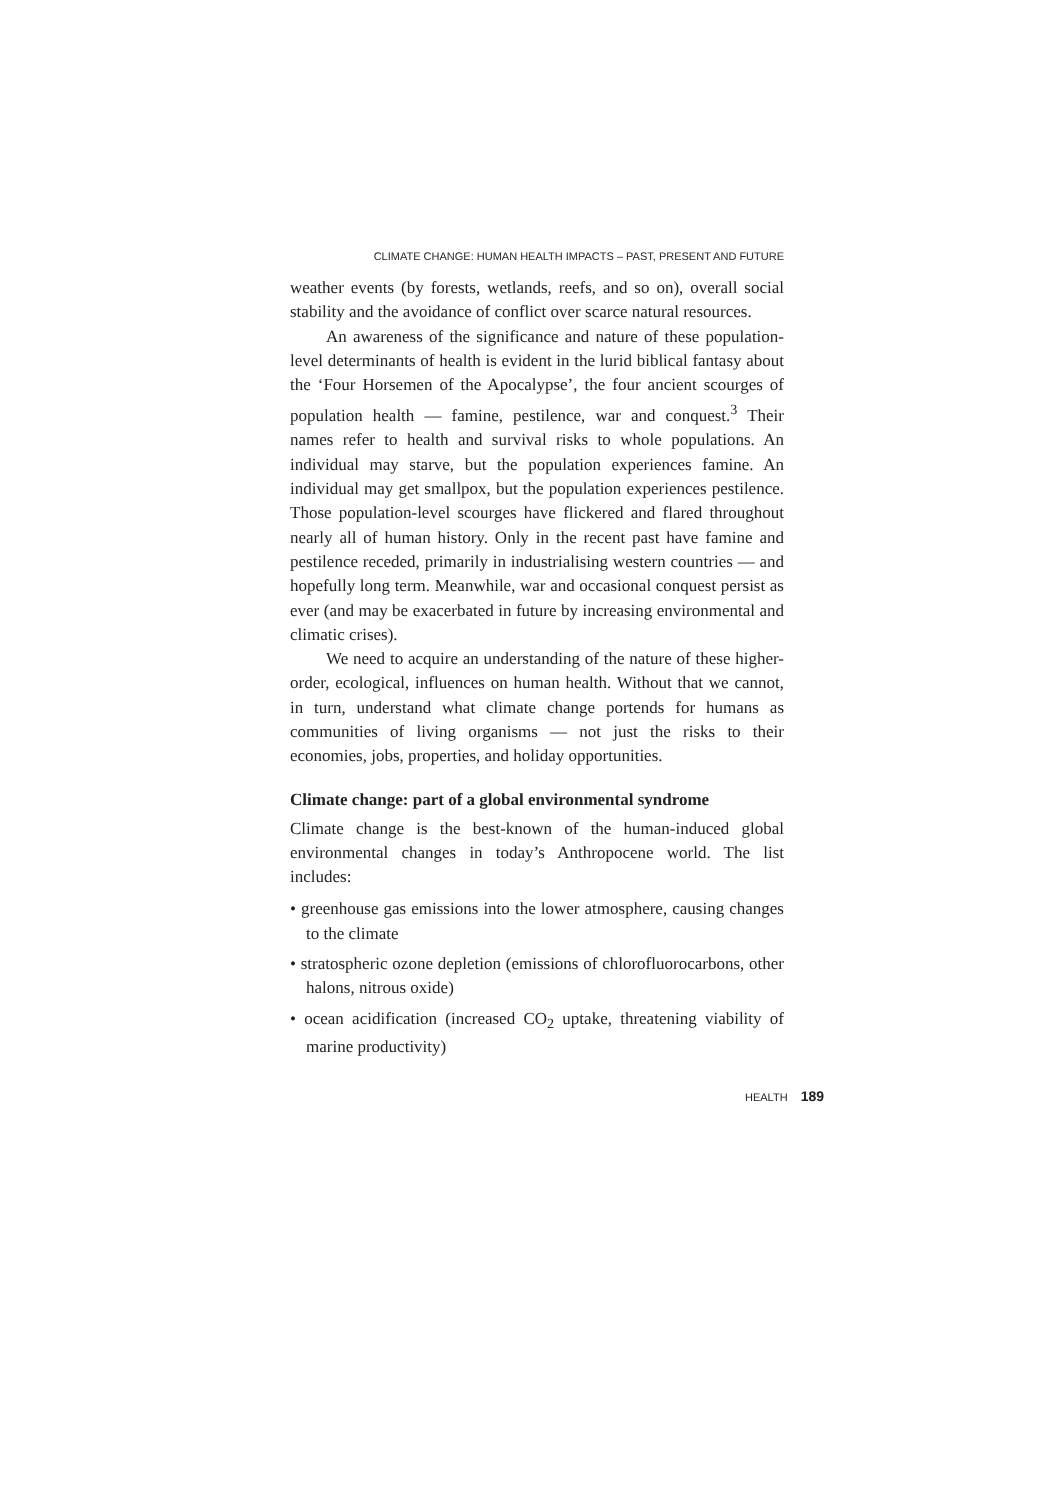CLIMATE CHANGE: HUMAN HEALTH IMPACTS – PAST, PRESENT AND FUTURE
weather events (by forests, wetlands, reefs, and so on), overall social stability and the avoidance of conflict over scarce natural resources.
An awareness of the significance and nature of these population-level determinants of health is evident in the lurid biblical fantasy about the ‘Four Horsemen of the Apocalypse’, the four ancient scourges of population health — famine, pestilence, war and conquest.<sup>3</sup> Their names refer to health and survival risks to whole populations. An individual may starve, but the population experiences famine. An individual may get smallpox, but the population experiences pestilence. Those population-level scourges have flickered and flared throughout nearly all of human history. Only in the recent past have famine and pestilence receded, primarily in industrialising western countries — and hopefully long term. Meanwhile, war and occasional conquest persist as ever (and may be exacerbated in future by increasing environmental and climatic crises).
We need to acquire an understanding of the nature of these higher-order, ecological, influences on human health. Without that we cannot, in turn, understand what climate change portends for humans as communities of living organisms — not just the risks to their economies, jobs, properties, and holiday opportunities.
Climate change: part of a global environmental syndrome
Climate change is the best-known of the human-induced global environmental changes in today’s Anthropocene world. The list includes:
• greenhouse gas emissions into the lower atmosphere, causing changes to the climate
• stratospheric ozone depletion (emissions of chlorofluorocarbons, other halons, nitrous oxide)
• ocean acidification (increased CO<sub>2</sub> uptake, threatening viability of marine productivity)
HEALTH 189